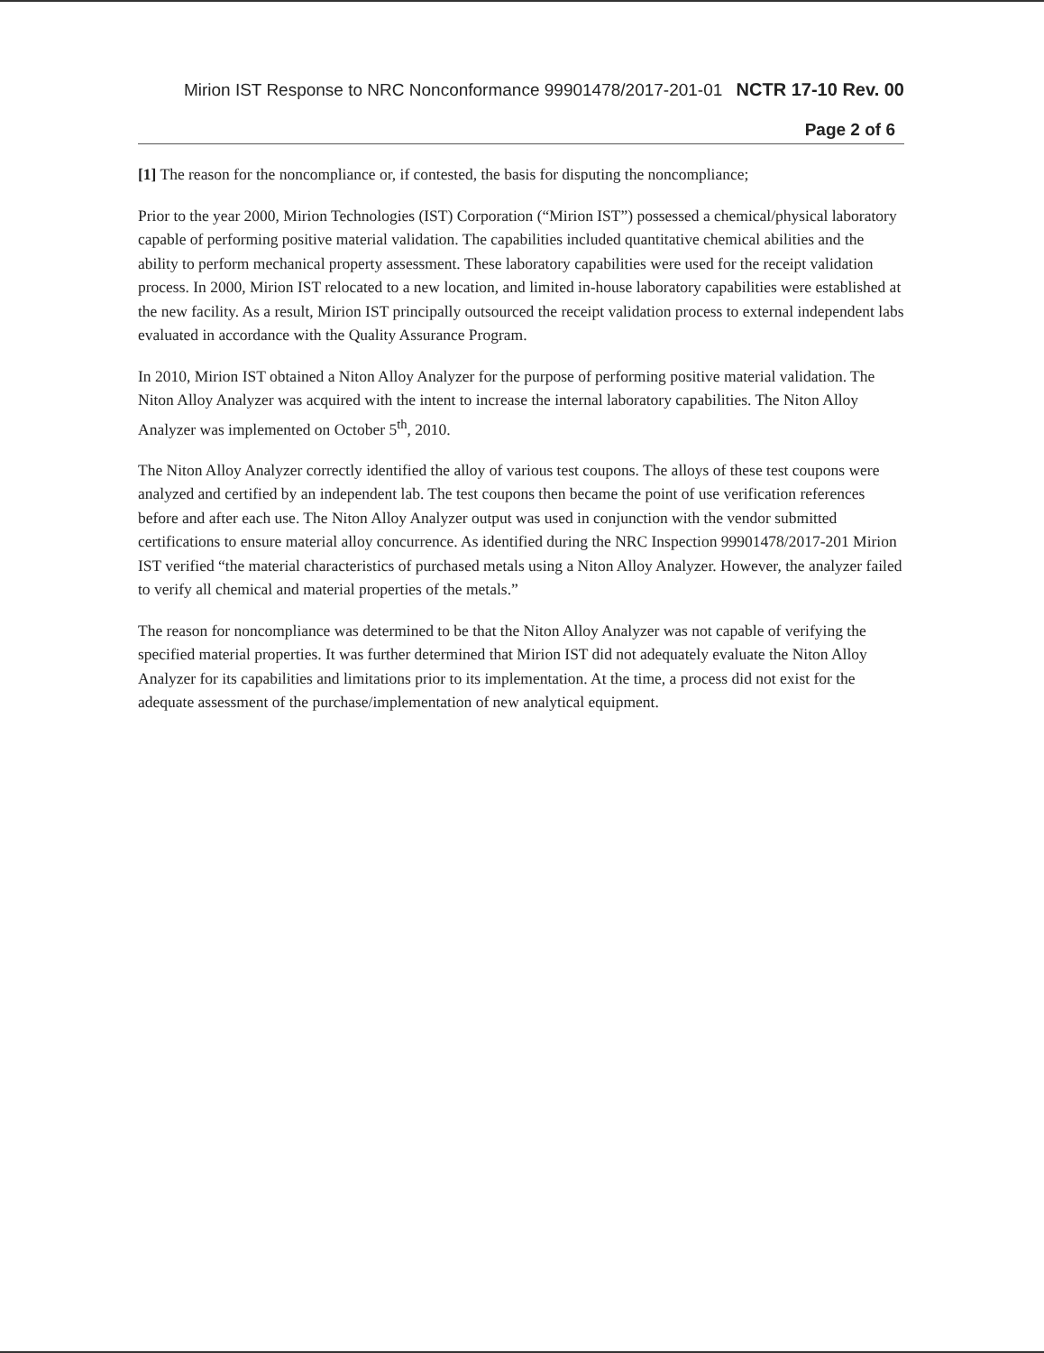Mirion IST Response to NRC Nonconformance 99901478/2017-201-01 NCTR 17-10 Rev. 00
Page 2 of 6
[1] The reason for the noncompliance or, if contested, the basis for disputing the noncompliance;
Prior to the year 2000, Mirion Technologies (IST) Corporation (“Mirion IST”) possessed a chemical/physical laboratory capable of performing positive material validation. The capabilities included quantitative chemical abilities and the ability to perform mechanical property assessment. These laboratory capabilities were used for the receipt validation process. In 2000, Mirion IST relocated to a new location, and limited in-house laboratory capabilities were established at the new facility. As a result, Mirion IST principally outsourced the receipt validation process to external independent labs evaluated in accordance with the Quality Assurance Program.
In 2010, Mirion IST obtained a Niton Alloy Analyzer for the purpose of performing positive material validation. The Niton Alloy Analyzer was acquired with the intent to increase the internal laboratory capabilities. The Niton Alloy Analyzer was implemented on October 5<sup>th</sup>, 2010.
The Niton Alloy Analyzer correctly identified the alloy of various test coupons. The alloys of these test coupons were analyzed and certified by an independent lab. The test coupons then became the point of use verification references before and after each use. The Niton Alloy Analyzer output was used in conjunction with the vendor submitted certifications to ensure material alloy concurrence. As identified during the NRC Inspection 99901478/2017-201 Mirion IST verified “the material characteristics of purchased metals using a Niton Alloy Analyzer. However, the analyzer failed to verify all chemical and material properties of the metals.”
The reason for noncompliance was determined to be that the Niton Alloy Analyzer was not capable of verifying the specified material properties. It was further determined that Mirion IST did not adequately evaluate the Niton Alloy Analyzer for its capabilities and limitations prior to its implementation. At the time, a process did not exist for the adequate assessment of the purchase/implementation of new analytical equipment.